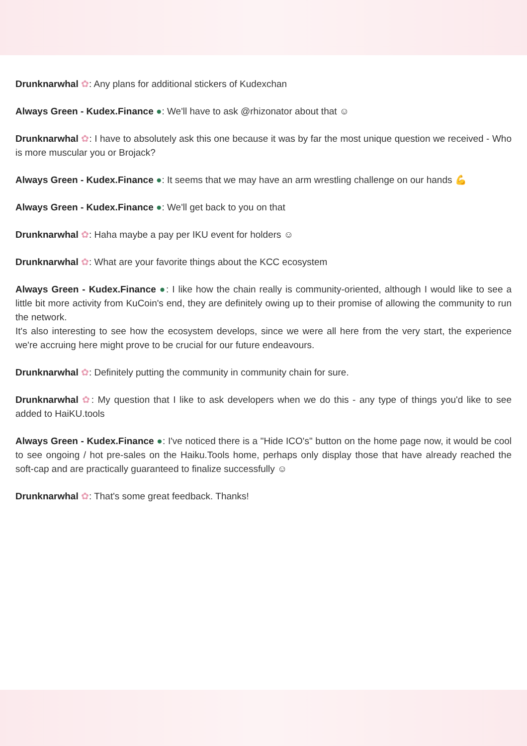Drunknarwhal ✿: Any plans for additional stickers of Kudexchan
Always Green - Kudex.Finance ●: We'll have to ask @rhizonator about that ☺
Drunknarwhal ✿: I have to absolutely ask this one because it was by far the most unique question we received - Who is more muscular you or Brojack?
Always Green - Kudex.Finance ●: It seems that we may have an arm wrestling challenge on our hands 💪
Always Green - Kudex.Finance ●: We'll get back to you on that
Drunknarwhal ✿: Haha maybe a pay per IKU event for holders ☺
Drunknarwhal ✿: What are your favorite things about the KCC ecosystem
Always Green - Kudex.Finance ●: I like how the chain really is community-oriented, although I would like to see a little bit more activity from KuCoin's end, they are definitely owing up to their promise of allowing the community to run the network.
It's also interesting to see how the ecosystem develops, since we were all here from the very start, the experience we're accruing here might prove to be crucial for our future endeavours.
Drunknarwhal ✿: Definitely putting the community in community chain for sure.
Drunknarwhal ✿: My question that I like to ask developers when we do this - any type of things you'd like to see added to HaiKU.tools
Always Green - Kudex.Finance ●: I've noticed there is a "Hide ICO's" button on the home page now, it would be cool to see ongoing / hot pre-sales on the Haiku.Tools home, perhaps only display those that have already reached the soft-cap and are practically guaranteed to finalize successfully ☺
Drunknarwhal ✿: That's some great feedback. Thanks!